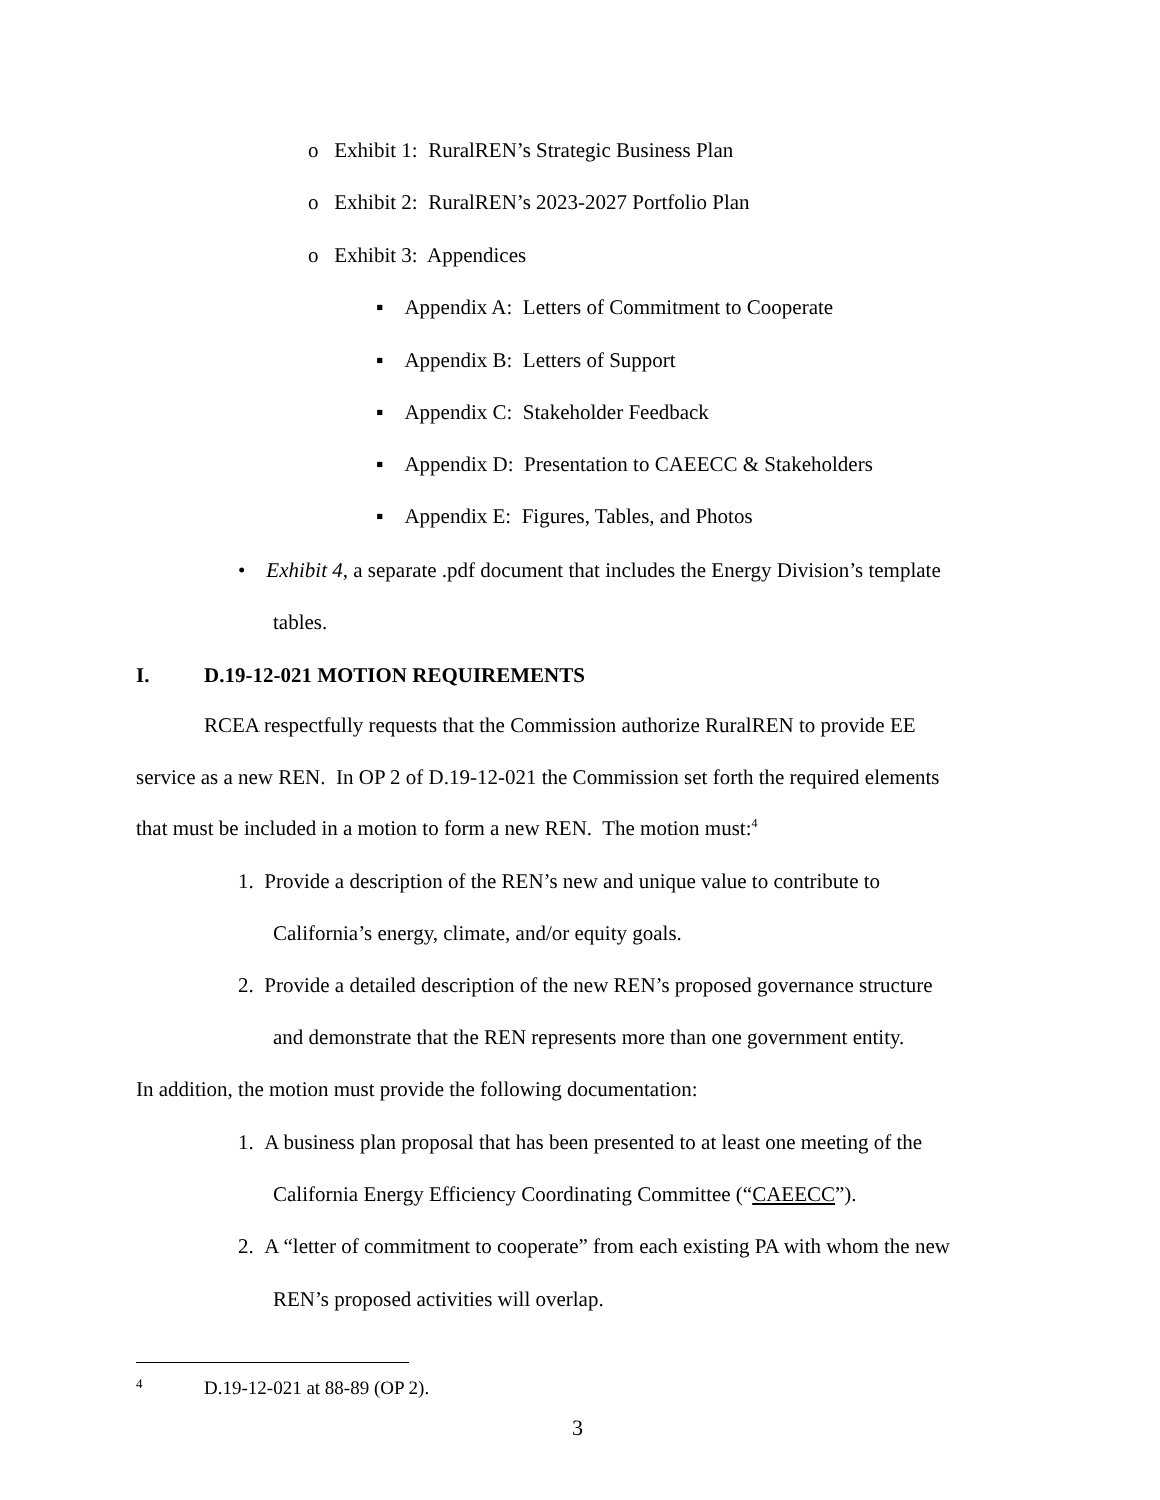o Exhibit 1: RuralREN’s Strategic Business Plan
o Exhibit 2: RuralREN’s 2023-2027 Portfolio Plan
o Exhibit 3: Appendices
▪ Appendix A: Letters of Commitment to Cooperate
▪ Appendix B: Letters of Support
▪ Appendix C: Stakeholder Feedback
▪ Appendix D: Presentation to CAEECC & Stakeholders
▪ Appendix E: Figures, Tables, and Photos
• Exhibit 4, a separate .pdf document that includes the Energy Division’s template
tables.
I. D.19-12-021 MOTION REQUIREMENTS
RCEA respectfully requests that the Commission authorize RuralREN to provide EE
service as a new REN. In OP 2 of D.19-12-021 the Commission set forth the required elements
that must be included in a motion to form a new REN. The motion must:<sup>4</sup>
1. Provide a description of the REN’s new and unique value to contribute to
California’s energy, climate, and/or equity goals.
2. Provide a detailed description of the new REN’s proposed governance structure
and demonstrate that the REN represents more than one government entity.
In addition, the motion must provide the following documentation:
1. A business plan proposal that has been presented to at least one meeting of the
California Energy Efficiency Coordinating Committee (“CAEECC”).
2. A “letter of commitment to cooperate” from each existing PA with whom the new
REN’s proposed activities will overlap.
4 D.19-12-021 at 88-89 (OP 2).
3